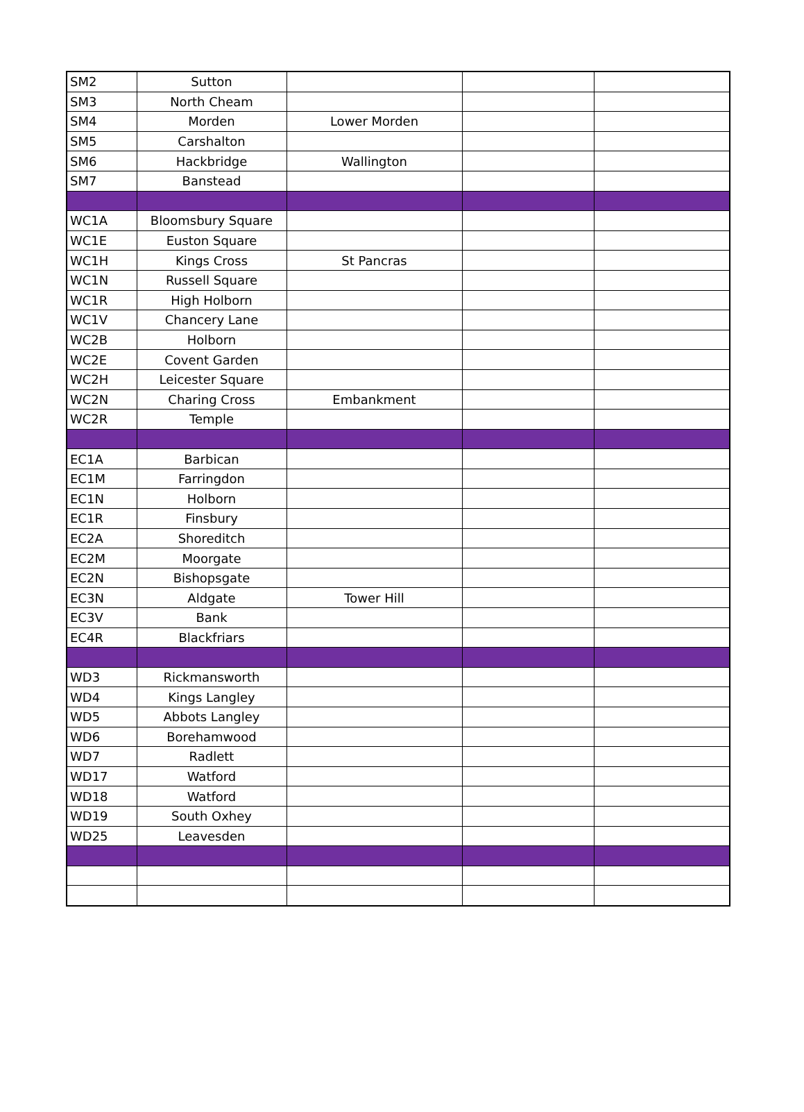| SM2 | Sutton | | | |
| SM3 | North Cheam | | | |
| SM4 | Morden | Lower Morden | | |
| SM5 | Carshalton | | | |
| SM6 | Hackbridge | Wallington | | |
| SM7 | Banstead | | | |
| WC1A | Bloomsbury Square | | | |
| WC1E | Euston Square | | | |
| WC1H | Kings Cross | St Pancras | | |
| WC1N | Russell Square | | | |
| WC1R | High Holborn | | | |
| WC1V | Chancery Lane | | | |
| WC2B | Holborn | | | |
| WC2E | Covent Garden | | | |
| WC2H | Leicester Square | | | |
| WC2N | Charing Cross | Embankment | | |
| WC2R | Temple | | | |
| EC1A | Barbican | | | |
| EC1M | Farringdon | | | |
| EC1N | Holborn | | | |
| EC1R | Finsbury | | | |
| EC2A | Shoreditch | | | |
| EC2M | Moorgate | | | |
| EC2N | Bishopsgate | | | |
| EC3N | Aldgate | Tower Hill | | |
| EC3V | Bank | | | |
| EC4R | Blackfriars | | | |
| WD3 | Rickmansworth | | | |
| WD4 | Kings Langley | | | |
| WD5 | Abbots Langley | | | |
| WD6 | Borehamwood | | | |
| WD7 | Radlett | | | |
| WD17 | Watford | | | |
| WD18 | Watford | | | |
| WD19 | South Oxhey | | | |
| WD25 | Leavesden | | | |